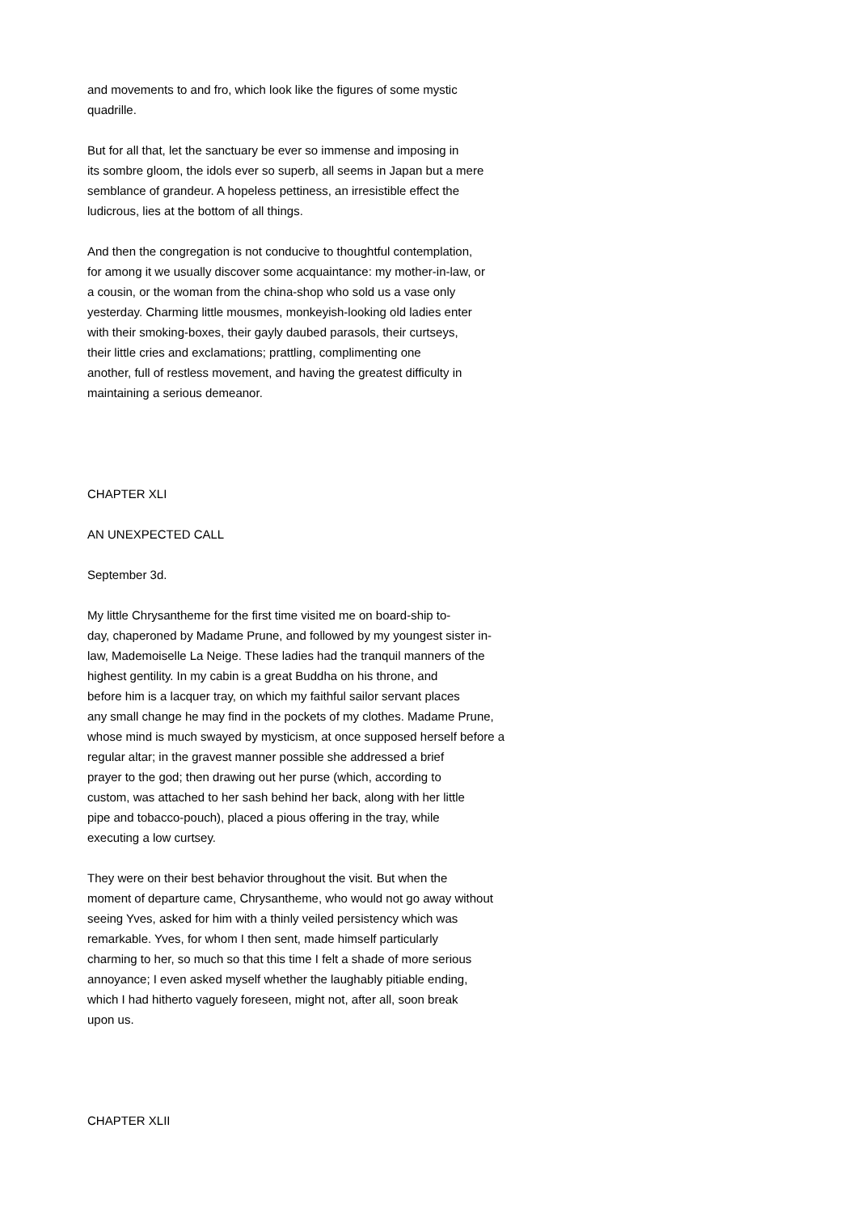and movements to and fro, which look like the figures of some mystic quadrille.
But for all that, let the sanctuary be ever so immense and imposing in its sombre gloom, the idols ever so superb, all seems in Japan but a mere semblance of grandeur. A hopeless pettiness, an irresistible effect the ludicrous, lies at the bottom of all things.
And then the congregation is not conducive to thoughtful contemplation, for among it we usually discover some acquaintance: my mother-in-law, or a cousin, or the woman from the china-shop who sold us a vase only yesterday. Charming little mousmes, monkeyish-looking old ladies enter with their smoking-boxes, their gayly daubed parasols, their curtseys, their little cries and exclamations; prattling, complimenting one another, full of restless movement, and having the greatest difficulty in maintaining a serious demeanor.
CHAPTER XLI
AN UNEXPECTED CALL
September 3d.
My little Chrysantheme for the first time visited me on board-ship to- day, chaperoned by Madame Prune, and followed by my youngest sister in- law, Mademoiselle La Neige. These ladies had the tranquil manners of the highest gentility. In my cabin is a great Buddha on his throne, and before him is a lacquer tray, on which my faithful sailor servant places any small change he may find in the pockets of my clothes. Madame Prune, whose mind is much swayed by mysticism, at once supposed herself before a regular altar; in the gravest manner possible she addressed a brief prayer to the god; then drawing out her purse (which, according to custom, was attached to her sash behind her back, along with her little pipe and tobacco-pouch), placed a pious offering in the tray, while executing a low curtsey.
They were on their best behavior throughout the visit. But when the moment of departure came, Chrysantheme, who would not go away without seeing Yves, asked for him with a thinly veiled persistency which was remarkable. Yves, for whom I then sent, made himself particularly charming to her, so much so that this time I felt a shade of more serious annoyance; I even asked myself whether the laughably pitiable ending, which I had hitherto vaguely foreseen, might not, after all, soon break upon us.
CHAPTER XLII